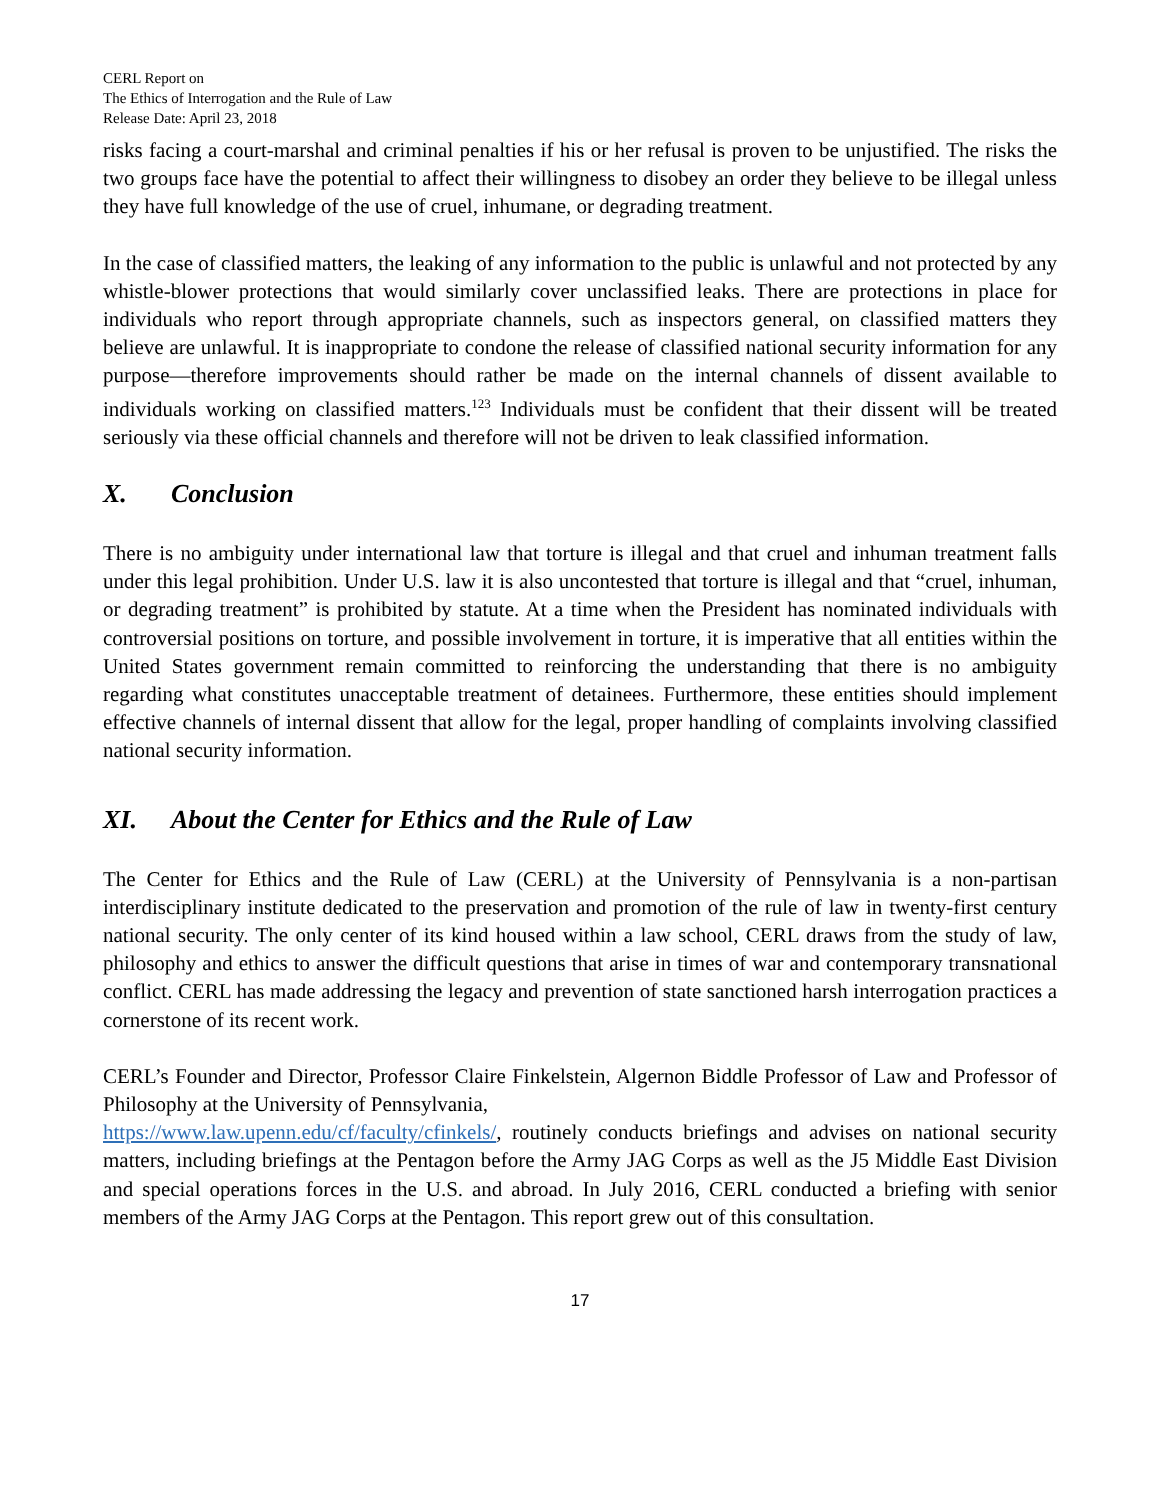CERL Report on
The Ethics of Interrogation and the Rule of Law
Release Date: April 23, 2018
risks facing a court-marshal and criminal penalties if his or her refusal is proven to be unjustified. The risks the two groups face have the potential to affect their willingness to disobey an order they believe to be illegal unless they have full knowledge of the use of cruel, inhumane, or degrading treatment.
In the case of classified matters, the leaking of any information to the public is unlawful and not protected by any whistle-blower protections that would similarly cover unclassified leaks. There are protections in place for individuals who report through appropriate channels, such as inspectors general, on classified matters they believe are unlawful. It is inappropriate to condone the release of classified national security information for any purpose—therefore improvements should rather be made on the internal channels of dissent available to individuals working on classified matters.<sup>123</sup> Individuals must be confident that their dissent will be treated seriously via these official channels and therefore will not be driven to leak classified information.
X. Conclusion
There is no ambiguity under international law that torture is illegal and that cruel and inhuman treatment falls under this legal prohibition. Under U.S. law it is also uncontested that torture is illegal and that “cruel, inhuman, or degrading treatment” is prohibited by statute. At a time when the President has nominated individuals with controversial positions on torture, and possible involvement in torture, it is imperative that all entities within the United States government remain committed to reinforcing the understanding that there is no ambiguity regarding what constitutes unacceptable treatment of detainees. Furthermore, these entities should implement effective channels of internal dissent that allow for the legal, proper handling of complaints involving classified national security information.
XI. About the Center for Ethics and the Rule of Law
The Center for Ethics and the Rule of Law (CERL) at the University of Pennsylvania is a non-partisan interdisciplinary institute dedicated to the preservation and promotion of the rule of law in twenty-first century national security. The only center of its kind housed within a law school, CERL draws from the study of law, philosophy and ethics to answer the difficult questions that arise in times of war and contemporary transnational conflict. CERL has made addressing the legacy and prevention of state sanctioned harsh interrogation practices a cornerstone of its recent work.
CERL’s Founder and Director, Professor Claire Finkelstein, Algernon Biddle Professor of Law and Professor of Philosophy at the University of Pennsylvania,
https://www.law.upenn.edu/cf/faculty/cfinkels/, routinely conducts briefings and advises on national security matters, including briefings at the Pentagon before the Army JAG Corps as well as the J5 Middle East Division and special operations forces in the U.S. and abroad. In July 2016, CERL conducted a briefing with senior members of the Army JAG Corps at the Pentagon. This report grew out of this consultation.
17